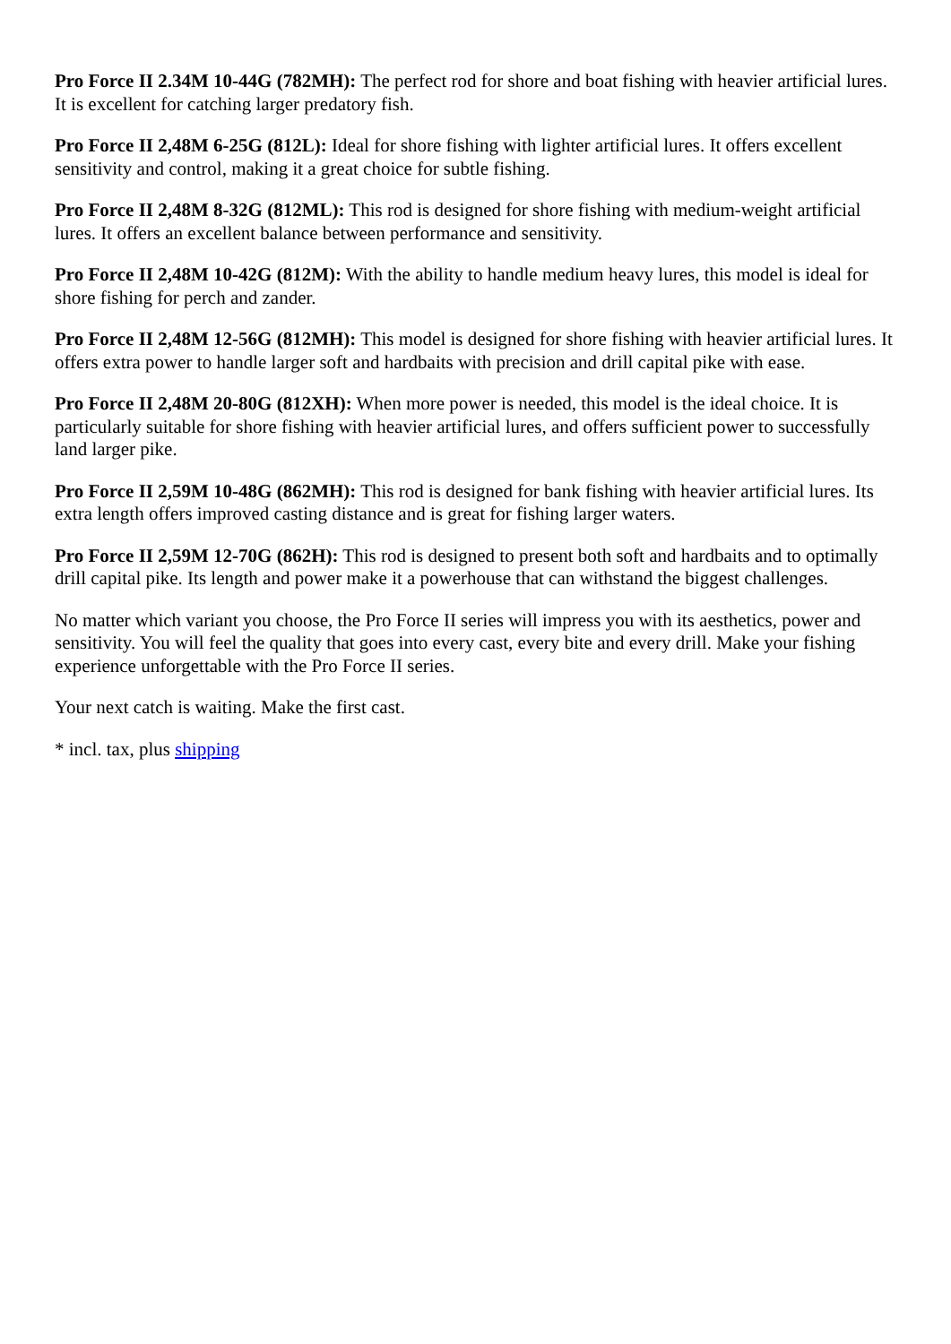Pro Force II 2.34M 10-44G (782MH): The perfect rod for shore and boat fishing with heavier artificial lures. It is excellent for catching larger predatory fish.
Pro Force II 2,48M 6-25G (812L): Ideal for shore fishing with lighter artificial lures. It offers excellent sensitivity and control, making it a great choice for subtle fishing.
Pro Force II 2,48M 8-32G (812ML): This rod is designed for shore fishing with medium-weight artificial lures. It offers an excellent balance between performance and sensitivity.
Pro Force II 2,48M 10-42G (812M): With the ability to handle medium heavy lures, this model is ideal for shore fishing for perch and zander.
Pro Force II 2,48M 12-56G (812MH): This model is designed for shore fishing with heavier artificial lures. It offers extra power to handle larger soft and hardbaits with precision and drill capital pike with ease.
Pro Force II 2,48M 20-80G (812XH): When more power is needed, this model is the ideal choice. It is particularly suitable for shore fishing with heavier artificial lures, and offers sufficient power to successfully land larger pike.
Pro Force II 2,59M 10-48G (862MH): This rod is designed for bank fishing with heavier artificial lures. Its extra length offers improved casting distance and is great for fishing larger waters.
Pro Force II 2,59M 12-70G (862H): This rod is designed to present both soft and hardbaits and to optimally drill capital pike. Its length and power make it a powerhouse that can withstand the biggest challenges.
No matter which variant you choose, the Pro Force II series will impress you with its aesthetics, power and sensitivity. You will feel the quality that goes into every cast, every bite and every drill. Make your fishing experience unforgettable with the Pro Force II series.
Your next catch is waiting. Make the first cast.
* incl. tax, plus shipping